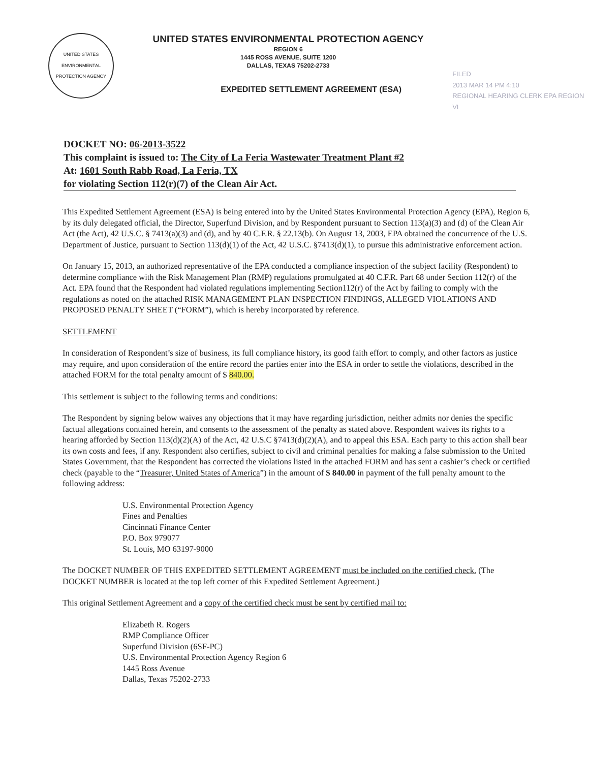UNITED STATES ENVIRONMENTAL PROTECTION AGENCY
UNITED STATES ENVIRONMENTAL PROTECTION AGENCY
REGION 6
1445 ROSS AVENUE, SUITE 1200
DALLAS, TEXAS 75202-2733
EXPEDITED SETTLEMENT AGREEMENT (ESA)
FILED
2013 MAR 14 PM 4:10
REGIONAL HEARING CLERK EPA REGION VI
DOCKET NO: 06-2013-3522
This complaint is issued to: The City of La Feria Wastewater Treatment Plant #2
At: 1601 South Rabb Road, La Feria, TX
for violating Section 112(r)(7) of the Clean Air Act.
This Expedited Settlement Agreement (ESA) is being entered into by the United States Environmental Protection Agency (EPA), Region 6, by its duly delegated official, the Director, Superfund Division, and by Respondent pursuant to Section 113(a)(3) and (d) of the Clean Air Act (the Act), 42 U.S.C. § 7413(a)(3) and (d), and by 40 C.F.R. § 22.13(b). On August 13, 2003, EPA obtained the concurrence of the U.S. Department of Justice, pursuant to Section 113(d)(1) of the Act, 42 U.S.C. §7413(d)(1), to pursue this administrative enforcement action.
On January 15, 2013, an authorized representative of the EPA conducted a compliance inspection of the subject facility (Respondent) to determine compliance with the Risk Management Plan (RMP) regulations promulgated at 40 C.F.R. Part 68 under Section 112(r) of the Act. EPA found that the Respondent had violated regulations implementing Section112(r) of the Act by failing to comply with the regulations as noted on the attached RISK MANAGEMENT PLAN INSPECTION FINDINGS, ALLEGED VIOLATIONS AND PROPOSED PENALTY SHEET (“FORM”), which is hereby incorporated by reference.
SETTLEMENT
In consideration of Respondent’s size of business, its full compliance history, its good faith effort to comply, and other factors as justice may require, and upon consideration of the entire record the parties enter into the ESA in order to settle the violations, described in the attached FORM for the total penalty amount of $ 840.00.
This settlement is subject to the following terms and conditions:
The Respondent by signing below waives any objections that it may have regarding jurisdiction, neither admits nor denies the specific factual allegations contained herein, and consents to the assessment of the penalty as stated above. Respondent waives its rights to a hearing afforded by Section 113(d)(2)(A) of the Act, 42 U.S.C §7413(d)(2)(A), and to appeal this ESA. Each party to this action shall bear its own costs and fees, if any. Respondent also certifies, subject to civil and criminal penalties for making a false submission to the United States Government, that the Respondent has corrected the violations listed in the attached FORM and has sent a cashier’s check or certified check (payable to the “Treasurer, United States of America”) in the amount of $ 840.00 in payment of the full penalty amount to the following address:
U.S. Environmental Protection Agency
Fines and Penalties
Cincinnati Finance Center
P.O. Box 979077
St. Louis, MO 63197-9000
The DOCKET NUMBER OF THIS EXPEDITED SETTLEMENT AGREEMENT must be included on the certified check. (The DOCKET NUMBER is located at the top left corner of this Expedited Settlement Agreement.)
This original Settlement Agreement and a copy of the certified check must be sent by certified mail to:
Elizabeth R. Rogers
RMP Compliance Officer
Superfund Division (6SF-PC)
U.S. Environmental Protection Agency Region 6
1445 Ross Avenue
Dallas, Texas 75202-2733